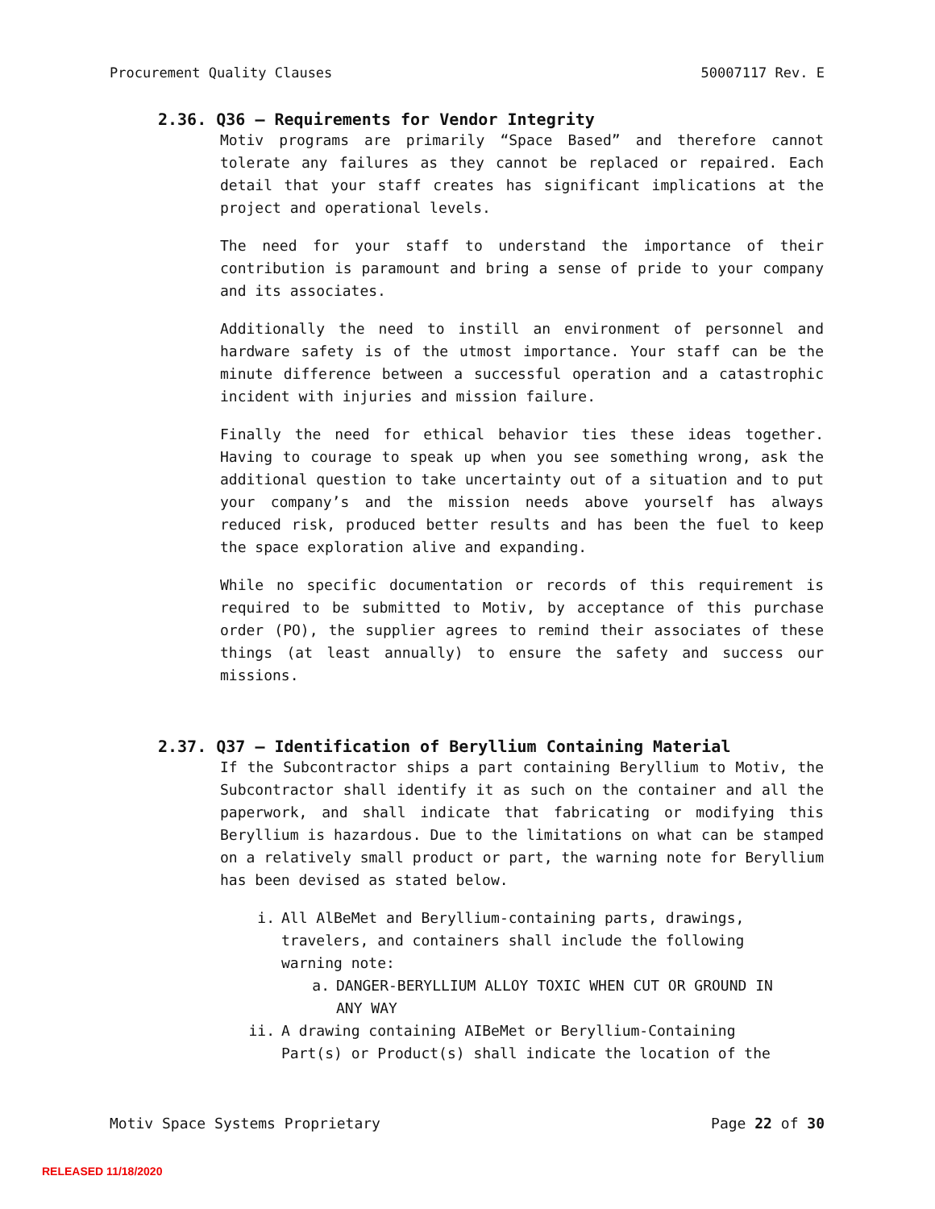Procurement Quality Clauses 50007117 Rev. E
2.36. Q36 – Requirements for Vendor Integrity
Motiv programs are primarily “Space Based” and therefore cannot tolerate any failures as they cannot be replaced or repaired. Each detail that your staff creates has significant implications at the project and operational levels.
The need for your staff to understand the importance of their contribution is paramount and bring a sense of pride to your company and its associates.
Additionally the need to instill an environment of personnel and hardware safety is of the utmost importance. Your staff can be the minute difference between a successful operation and a catastrophic incident with injuries and mission failure.
Finally the need for ethical behavior ties these ideas together. Having to courage to speak up when you see something wrong, ask the additional question to take uncertainty out of a situation and to put your company’s and the mission needs above yourself has always reduced risk, produced better results and has been the fuel to keep the space exploration alive and expanding.
While no specific documentation or records of this requirement is required to be submitted to Motiv, by acceptance of this purchase order (PO), the supplier agrees to remind their associates of these things (at least annually) to ensure the safety and success our missions.
2.37. Q37 – Identification of Beryllium Containing Material
If the Subcontractor ships a part containing Beryllium to Motiv, the Subcontractor shall identify it as such on the container and all the paperwork, and shall indicate that fabricating or modifying this Beryllium is hazardous. Due to the limitations on what can be stamped on a relatively small product or part, the warning note for Beryllium has been devised as stated below.
i. All AlBeMet and Beryllium-containing parts, drawings, travelers, and containers shall include the following warning note:
a. DANGER-BERYLLIUM ALLOY TOXIC WHEN CUT OR GROUND IN ANY WAY
ii. A drawing containing AIBeMet or Beryllium-Containing Part(s) or Product(s) shall indicate the location of the
Motiv Space Systems Proprietary Page 22 of 30
RELEASED 11/18/2020